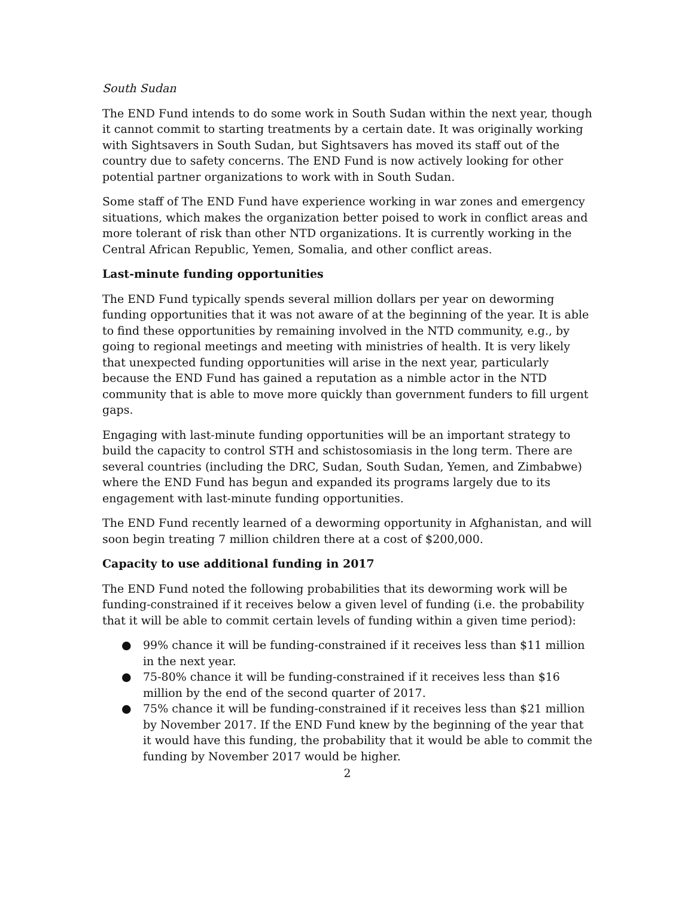South Sudan
The END Fund intends to do some work in South Sudan within the next year, though it cannot commit to starting treatments by a certain date. It was originally working with Sightsavers in South Sudan, but Sightsavers has moved its staff out of the country due to safety concerns. The END Fund is now actively looking for other potential partner organizations to work with in South Sudan.
Some staff of The END Fund have experience working in war zones and emergency situations, which makes the organization better poised to work in conflict areas and more tolerant of risk than other NTD organizations. It is currently working in the Central African Republic, Yemen, Somalia, and other conflict areas.
Last-minute funding opportunities
The END Fund typically spends several million dollars per year on deworming funding opportunities that it was not aware of at the beginning of the year. It is able to find these opportunities by remaining involved in the NTD community, e.g., by going to regional meetings and meeting with ministries of health. It is very likely that unexpected funding opportunities will arise in the next year, particularly because the END Fund has gained a reputation as a nimble actor in the NTD community that is able to move more quickly than government funders to fill urgent gaps.
Engaging with last-minute funding opportunities will be an important strategy to build the capacity to control STH and schistosomiasis in the long term. There are several countries (including the DRC, Sudan, South Sudan, Yemen, and Zimbabwe) where the END Fund has begun and expanded its programs largely due to its engagement with last-minute funding opportunities.
The END Fund recently learned of a deworming opportunity in Afghanistan, and will soon begin treating 7 million children there at a cost of $200,000.
Capacity to use additional funding in 2017
The END Fund noted the following probabilities that its deworming work will be funding-constrained if it receives below a given level of funding (i.e. the probability that it will be able to commit certain levels of funding within a given time period):
● 99% chance it will be funding-constrained if it receives less than $11 million in the next year.
● 75-80% chance it will be funding-constrained if it receives less than $16 million by the end of the second quarter of 2017.
● 75% chance it will be funding-constrained if it receives less than $21 million by November 2017. If the END Fund knew by the beginning of the year that it would have this funding, the probability that it would be able to commit the funding by November 2017 would be higher.
2